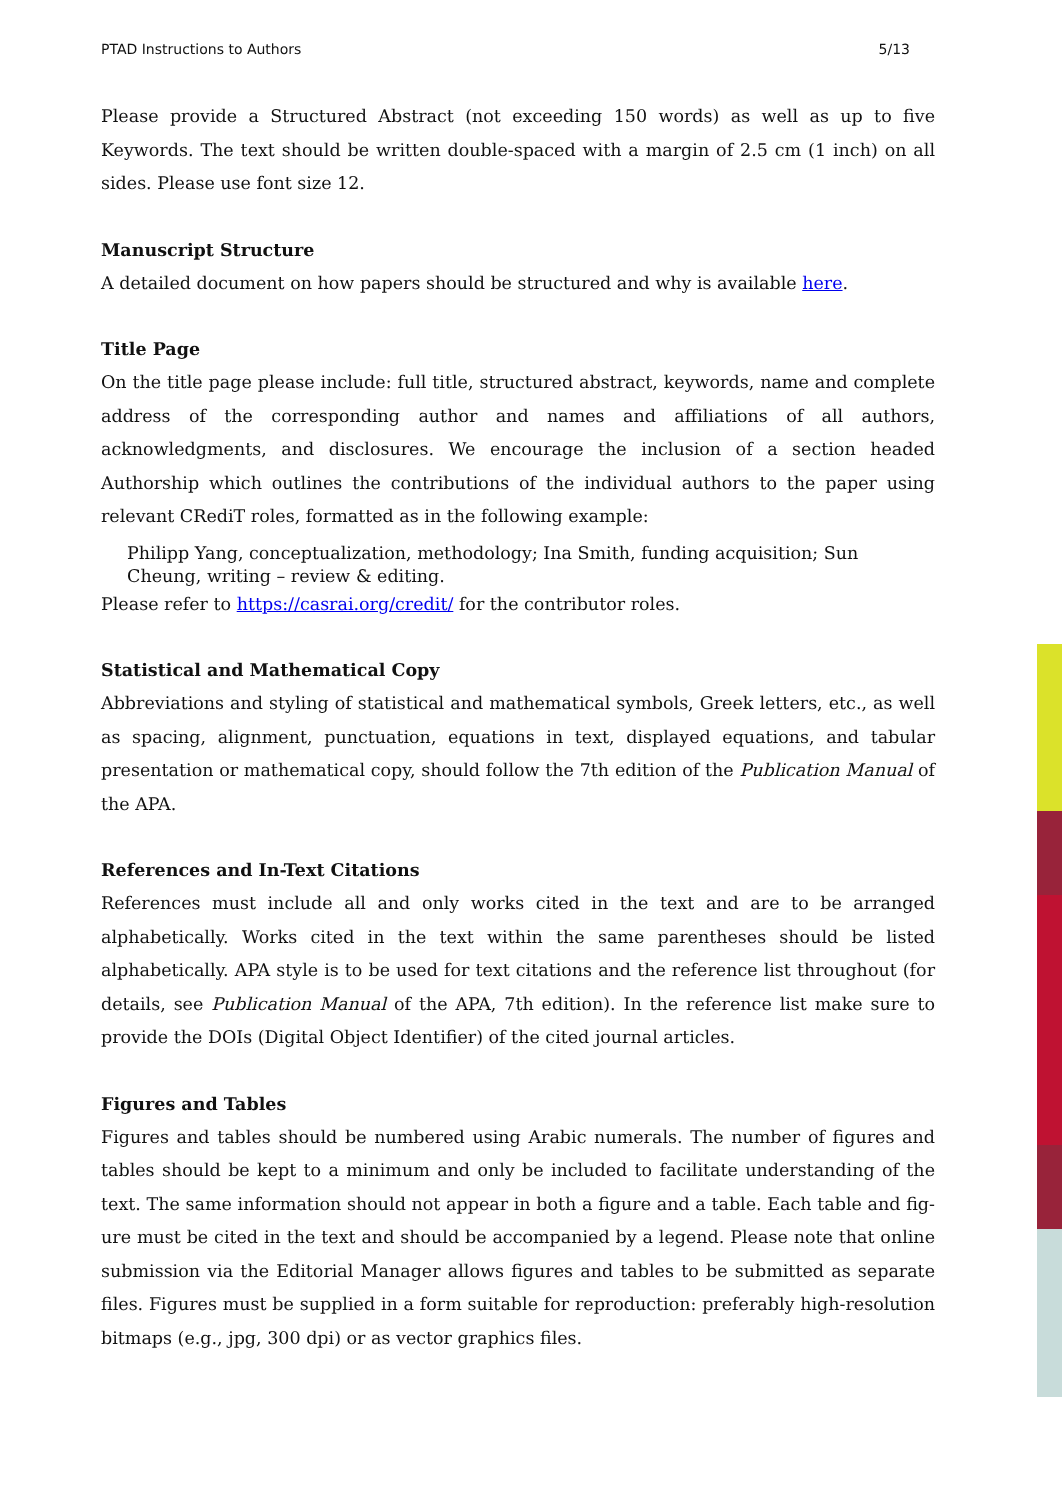PTAD Instructions to Authors 5/13
Please provide a Structured Abstract (not exceeding 150 words) as well as up to five Keywords. The text should be written double-spaced with a margin of 2.5 cm (1 inch) on all sides. Please use font size 12.
Manuscript Structure
A detailed document on how papers should be structured and why is available here.
Title Page
On the title page please include: full title, structured abstract, keywords, name and complete address of the corresponding author and names and affiliations of all authors, acknowledgments, and disclosures. We encourage the inclusion of a section headed Authorship which outlines the contributions of the individual authors to the paper using relevant CRediT roles, formatted as in the following example:
Philipp Yang, conceptualization, methodology; Ina Smith, funding acquisition; Sun
Cheung, writing – review & editing.
Please refer to https://casrai.org/credit/ for the contributor roles.
Statistical and Mathematical Copy
Abbreviations and styling of statistical and mathematical symbols, Greek letters, etc., as well as spacing, alignment, punctuation, equations in text, displayed equations, and tabular presentation or mathematical copy, should follow the 7th edition of the Publication Manual of the APA.
References and In-Text Citations
References must include all and only works cited in the text and are to be arranged alphabetically. Works cited in the text within the same parentheses should be listed alphabetically. APA style is to be used for text citations and the reference list throughout (for details, see Publication Manual of the APA, 7th edition). In the reference list make sure to provide the DOIs (Digital Object Identifier) of the cited journal articles.
Figures and Tables
Figures and tables should be numbered using Arabic numerals. The number of figures and tables should be kept to a minimum and only be included to facilitate understanding of the text. The same information should not appear in both a figure and a table. Each table and fig-ure must be cited in the text and should be accompanied by a legend. Please note that online submission via the Editorial Manager allows figures and tables to be submitted as separate files. Figures must be supplied in a form suitable for reproduction: preferably high-resolution bitmaps (e.g., jpg, 300 dpi) or as vector graphics files.